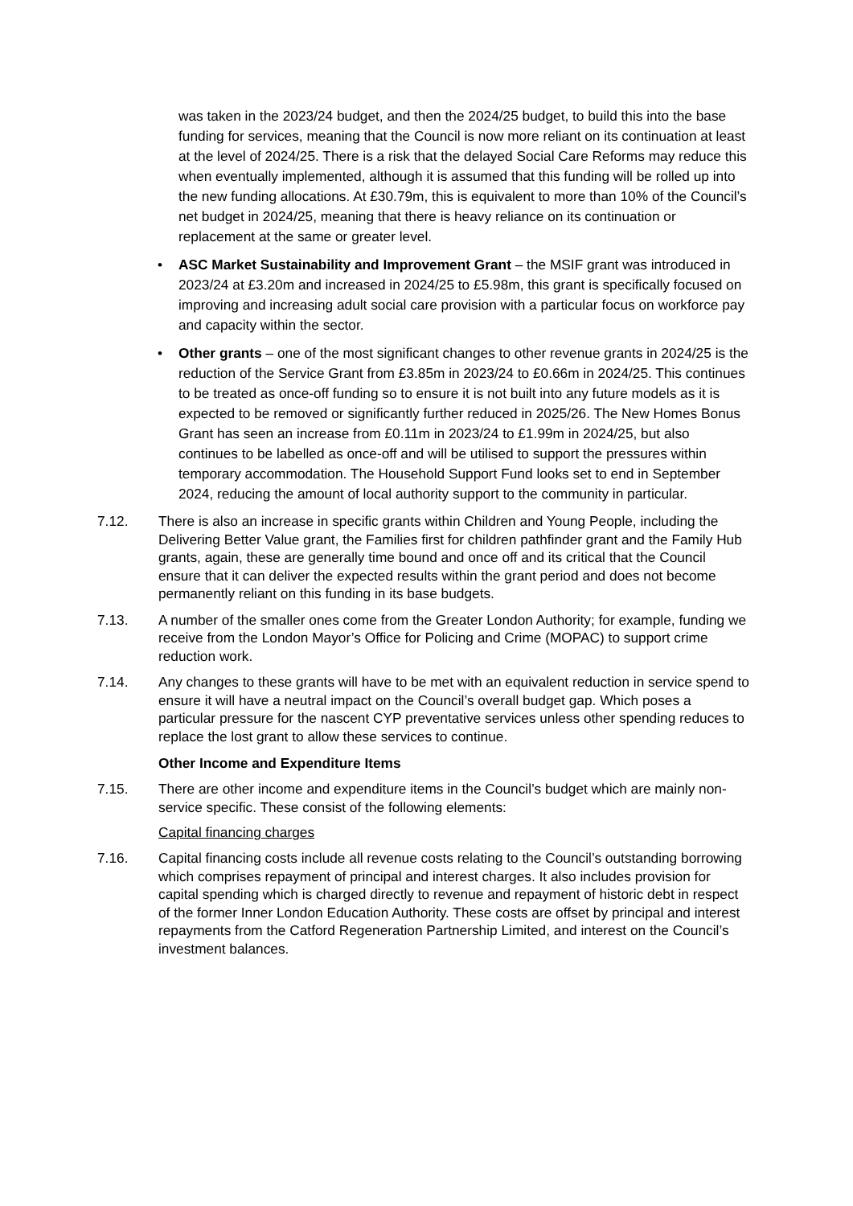was taken in the 2023/24 budget, and then the 2024/25 budget, to build this into the base funding for services, meaning that the Council is now more reliant on its continuation at least at the level of 2024/25. There is a risk that the delayed Social Care Reforms may reduce this when eventually implemented, although it is assumed that this funding will be rolled up into the new funding allocations. At £30.79m, this is equivalent to more than 10% of the Council’s net budget in 2024/25, meaning that there is heavy reliance on its continuation or replacement at the same or greater level.
• ASC Market Sustainability and Improvement Grant – the MSIF grant was introduced in 2023/24 at £3.20m and increased in 2024/25 to £5.98m, this grant is specifically focused on improving and increasing adult social care provision with a particular focus on workforce pay and capacity within the sector.
• Other grants – one of the most significant changes to other revenue grants in 2024/25 is the reduction of the Service Grant from £3.85m in 2023/24 to £0.66m in 2024/25. This continues to be treated as once-off funding so to ensure it is not built into any future models as it is expected to be removed or significantly further reduced in 2025/26. The New Homes Bonus Grant has seen an increase from £0.11m in 2023/24 to £1.99m in 2024/25, but also continues to be labelled as once-off and will be utilised to support the pressures within temporary accommodation. The Household Support Fund looks set to end in September 2024, reducing the amount of local authority support to the community in particular.
7.12. There is also an increase in specific grants within Children and Young People, including the Delivering Better Value grant, the Families first for children pathfinder grant and the Family Hub grants, again, these are generally time bound and once off and its critical that the Council ensure that it can deliver the expected results within the grant period and does not become permanently reliant on this funding in its base budgets.
7.13. A number of the smaller ones come from the Greater London Authority; for example, funding we receive from the London Mayor’s Office for Policing and Crime (MOPAC) to support crime reduction work.
7.14. Any changes to these grants will have to be met with an equivalent reduction in service spend to ensure it will have a neutral impact on the Council’s overall budget gap. Which poses a particular pressure for the nascent CYP preventative services unless other spending reduces to replace the lost grant to allow these services to continue.
Other Income and Expenditure Items
7.15. There are other income and expenditure items in the Council’s budget which are mainly non-service specific. These consist of the following elements:
Capital financing charges
7.16. Capital financing costs include all revenue costs relating to the Council’s outstanding borrowing which comprises repayment of principal and interest charges. It also includes provision for capital spending which is charged directly to revenue and repayment of historic debt in respect of the former Inner London Education Authority. These costs are offset by principal and interest repayments from the Catford Regeneration Partnership Limited, and interest on the Council’s investment balances.